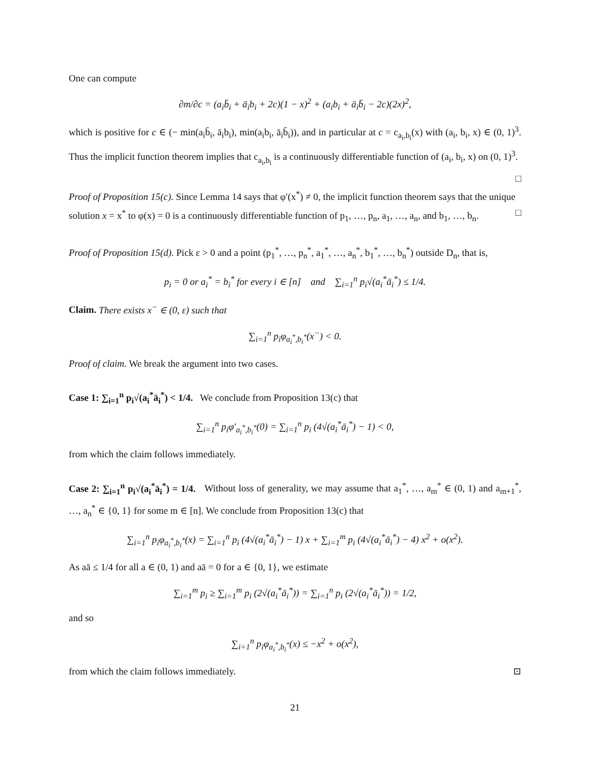One can compute
∂m/∂c = (a<sub>i</sub>b̄<sub>i</sub> + ā<sub>i</sub>b<sub>i</sub> + 2c)(1 − x)<sup>2</sup> + (a<sub>i</sub>b<sub>i</sub> + ā<sub>i</sub>b̄<sub>i</sub> − 2c)(2x)<sup>2</sup>,
which is positive for c ∈ (− min(a<sub>i</sub>b̄<sub>i</sub>, ā<sub>i</sub>b<sub>i</sub>), min(a<sub>i</sub>b<sub>i</sub>, ā<sub>i</sub>b̄<sub>i</sub>)), and in particular at c = c<sub>a<sub>i</sub>,b<sub>i</sub></sub>(x) with (a<sub>i</sub>, b<sub>i</sub>, x) ∈ (0, 1)<sup>3</sup>. Thus the implicit function theorem implies that c<sub>a<sub>i</sub>,b<sub>i</sub></sub> is a continuously differentiable function of (a<sub>i</sub>, b<sub>i</sub>, x) on (0, 1)<sup>3</sup>. □
Proof of Proposition 15(c). Since Lemma 14 says that φ′(x<sup>*</sup>) ≠ 0, the implicit function theorem says that the unique solution x = x<sup>*</sup> to φ(x) = 0 is a continuously differentiable function of p<sub>1</sub>, …, p<sub>n</sub>, a<sub>1</sub>, …, a<sub>n</sub>, and b<sub>1</sub>, …, b<sub>n</sub>. □
Proof of Proposition 15(d). Pick ε > 0 and a point (p<sub>1</sub><sup>*</sup>, …, p<sub>n</sub><sup>*</sup>, a<sub>1</sub><sup>*</sup>, …, a<sub>n</sub><sup>*</sup>, b<sub>1</sub><sup>*</sup>, …, b<sub>n</sub><sup>*</sup>) outside D<sub>n</sub>, that is,
p<sub>i</sub> = 0 or a<sub>i</sub><sup>*</sup> = b<sub>i</sub><sup>*</sup> for every i ∈ [n] and ∑<sub>i=1</sub><sup>n</sup> p<sub>i</sub>√(a<sub>i</sub><sup>*</sup>ā<sub>i</sub><sup>*</sup>) ≤ 1/4.
Claim. There exists x<sup>−</sup> ∈ (0, ε) such that
∑<sub>i=1</sub><sup>n</sup> p<sub>i</sub>φ<sub>a<sub>i</sub><sup>*</sup>,b<sub>i</sub><sup>*</sup></sub>(x<sup>−</sup>) < 0.
Proof of claim. We break the argument into two cases.
Case 1: ∑<sub>i=1</sub><sup>n</sup> p<sub>i</sub>√(a<sub>i</sub><sup>*</sup>ā<sub>i</sub><sup>*</sup>) < 1/4. We conclude from Proposition 13(c) that
∑<sub>i=1</sub><sup>n</sup> p<sub>i</sub>φ′<sub>a<sub>i</sub><sup>*</sup>,b<sub>i</sub><sup>*</sup></sub>(0) = ∑<sub>i=1</sub><sup>n</sup> p<sub>i</sub> (4√(a<sub>i</sub><sup>*</sup>ā<sub>i</sub><sup>*</sup>) − 1) < 0,
from which the claim follows immediately.
Case 2: ∑<sub>i=1</sub><sup>n</sup> p<sub>i</sub>√(a<sub>i</sub><sup>*</sup>ā<sub>i</sub><sup>*</sup>) = 1/4. Without loss of generality, we may assume that a<sub>1</sub><sup>*</sup>, …, a<sub>m</sub><sup>*</sup> ∈ (0, 1) and a<sub>m+1</sub><sup>*</sup>, …, a<sub>n</sub><sup>*</sup> ∈ {0, 1} for some m ∈ [n]. We conclude from Proposition 13(c) that
∑<sub>i=1</sub><sup>n</sup> p<sub>i</sub>φ<sub>a<sub>i</sub><sup>*</sup>,b<sub>i</sub><sup>*</sup></sub>(x) = ∑<sub>i=1</sub><sup>n</sup> p<sub>i</sub> (4√(a<sub>i</sub><sup>*</sup>ā<sub>i</sub><sup>*</sup>) − 1) x + ∑<sub>i=1</sub><sup>m</sup> p<sub>i</sub> (4√(a<sub>i</sub><sup>*</sup>ā<sub>i</sub><sup>*</sup>) − 4) x<sup>2</sup> + o(x<sup>2</sup>).
As aā ≤ 1/4 for all a ∈ (0, 1) and aā = 0 for a ∈ {0, 1}, we estimate
∑<sub>i=1</sub><sup>m</sup> p<sub>i</sub> ≥ ∑<sub>i=1</sub><sup>m</sup> p<sub>i</sub> (2√(a<sub>i</sub><sup>*</sup>ā<sub>i</sub><sup>*</sup>)) = ∑<sub>i=1</sub><sup>n</sup> p<sub>i</sub> (2√(a<sub>i</sub><sup>*</sup>ā<sub>i</sub><sup>*</sup>)) = 1/2,
and so
∑<sub>i=1</sub><sup>n</sup> p<sub>i</sub>φ<sub>a<sub>i</sub><sup>*</sup>,b<sub>i</sub><sup>*</sup></sub>(x) ≤ −x<sup>2</sup> + o(x<sup>2</sup>),
from which the claim follows immediately. ⊡
21